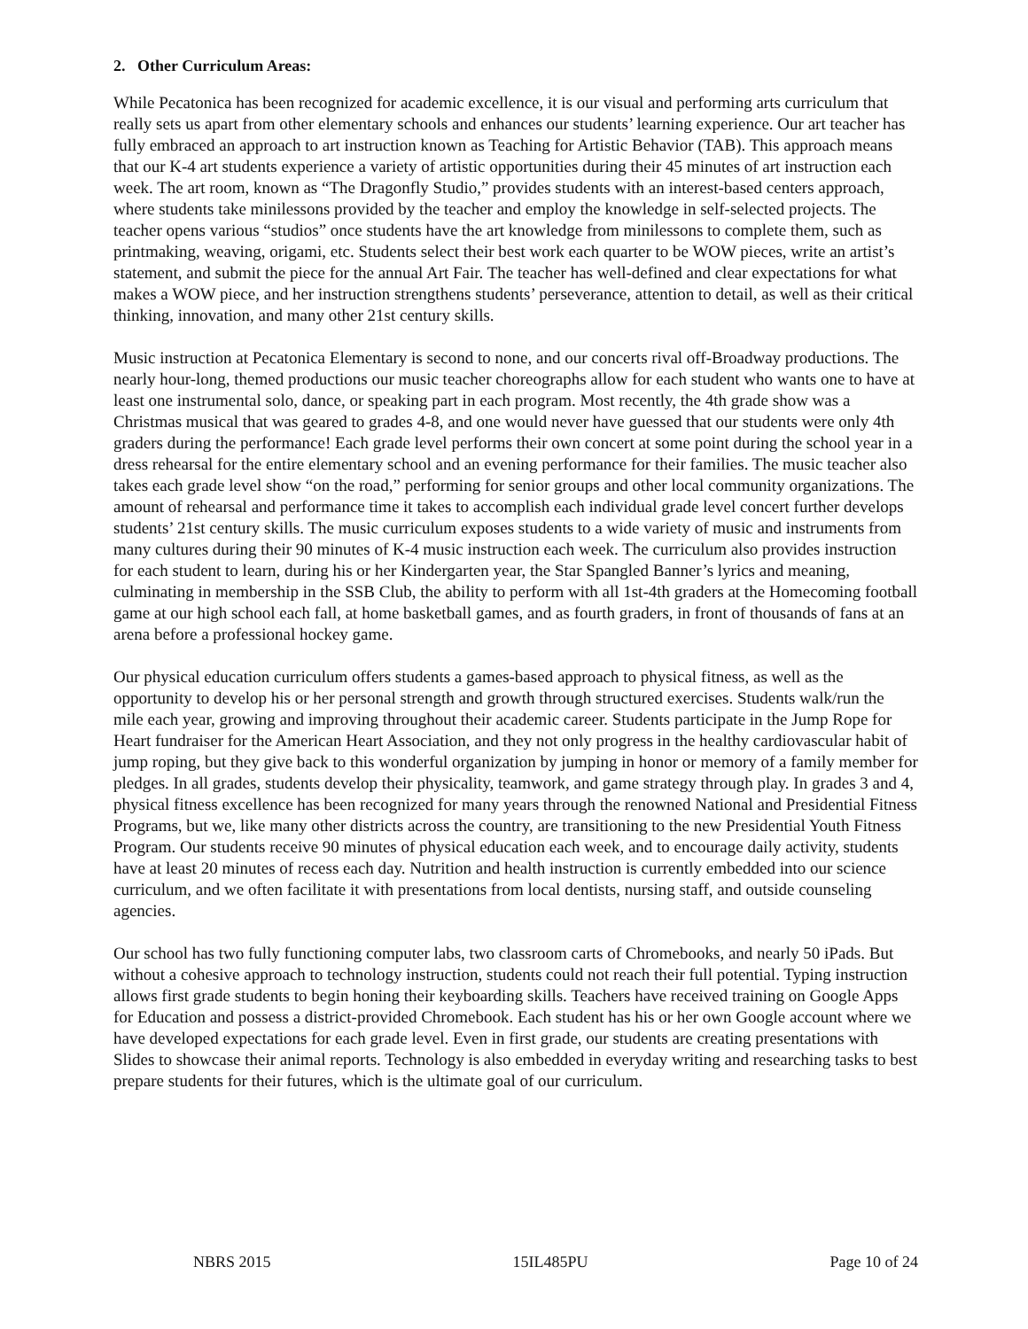2. Other Curriculum Areas:
While Pecatonica has been recognized for academic excellence, it is our visual and performing arts curriculum that really sets us apart from other elementary schools and enhances our students’ learning experience. Our art teacher has fully embraced an approach to art instruction known as Teaching for Artistic Behavior (TAB). This approach means that our K-4 art students experience a variety of artistic opportunities during their 45 minutes of art instruction each week. The art room, known as “The Dragonfly Studio,” provides students with an interest-based centers approach, where students take minilessons provided by the teacher and employ the knowledge in self-selected projects. The teacher opens various “studios” once students have the art knowledge from minilessons to complete them, such as printmaking, weaving, origami, etc. Students select their best work each quarter to be WOW pieces, write an artist’s statement, and submit the piece for the annual Art Fair. The teacher has well-defined and clear expectations for what makes a WOW piece, and her instruction strengthens students’ perseverance, attention to detail, as well as their critical thinking, innovation, and many other 21st century skills.
Music instruction at Pecatonica Elementary is second to none, and our concerts rival off-Broadway productions. The nearly hour-long, themed productions our music teacher choreographs allow for each student who wants one to have at least one instrumental solo, dance, or speaking part in each program. Most recently, the 4th grade show was a Christmas musical that was geared to grades 4-8, and one would never have guessed that our students were only 4th graders during the performance! Each grade level performs their own concert at some point during the school year in a dress rehearsal for the entire elementary school and an evening performance for their families. The music teacher also takes each grade level show “on the road,” performing for senior groups and other local community organizations. The amount of rehearsal and performance time it takes to accomplish each individual grade level concert further develops students’ 21st century skills. The music curriculum exposes students to a wide variety of music and instruments from many cultures during their 90 minutes of K-4 music instruction each week. The curriculum also provides instruction for each student to learn, during his or her Kindergarten year, the Star Spangled Banner’s lyrics and meaning, culminating in membership in the SSB Club, the ability to perform with all 1st-4th graders at the Homecoming football game at our high school each fall, at home basketball games, and as fourth graders, in front of thousands of fans at an arena before a professional hockey game.
Our physical education curriculum offers students a games-based approach to physical fitness, as well as the opportunity to develop his or her personal strength and growth through structured exercises. Students walk/run the mile each year, growing and improving throughout their academic career. Students participate in the Jump Rope for Heart fundraiser for the American Heart Association, and they not only progress in the healthy cardiovascular habit of jump roping, but they give back to this wonderful organization by jumping in honor or memory of a family member for pledges. In all grades, students develop their physicality, teamwork, and game strategy through play. In grades 3 and 4, physical fitness excellence has been recognized for many years through the renowned National and Presidential Fitness Programs, but we, like many other districts across the country, are transitioning to the new Presidential Youth Fitness Program. Our students receive 90 minutes of physical education each week, and to encourage daily activity, students have at least 20 minutes of recess each day. Nutrition and health instruction is currently embedded into our science curriculum, and we often facilitate it with presentations from local dentists, nursing staff, and outside counseling agencies.
Our school has two fully functioning computer labs, two classroom carts of Chromebooks, and nearly 50 iPads. But without a cohesive approach to technology instruction, students could not reach their full potential. Typing instruction allows first grade students to begin honing their keyboarding skills. Teachers have received training on Google Apps for Education and possess a district-provided Chromebook. Each student has his or her own Google account where we have developed expectations for each grade level. Even in first grade, our students are creating presentations with Slides to showcase their animal reports. Technology is also embedded in everyday writing and researching tasks to best prepare students for their futures, which is the ultimate goal of our curriculum.
NBRS 2015 15IL485PU Page 10 of 24